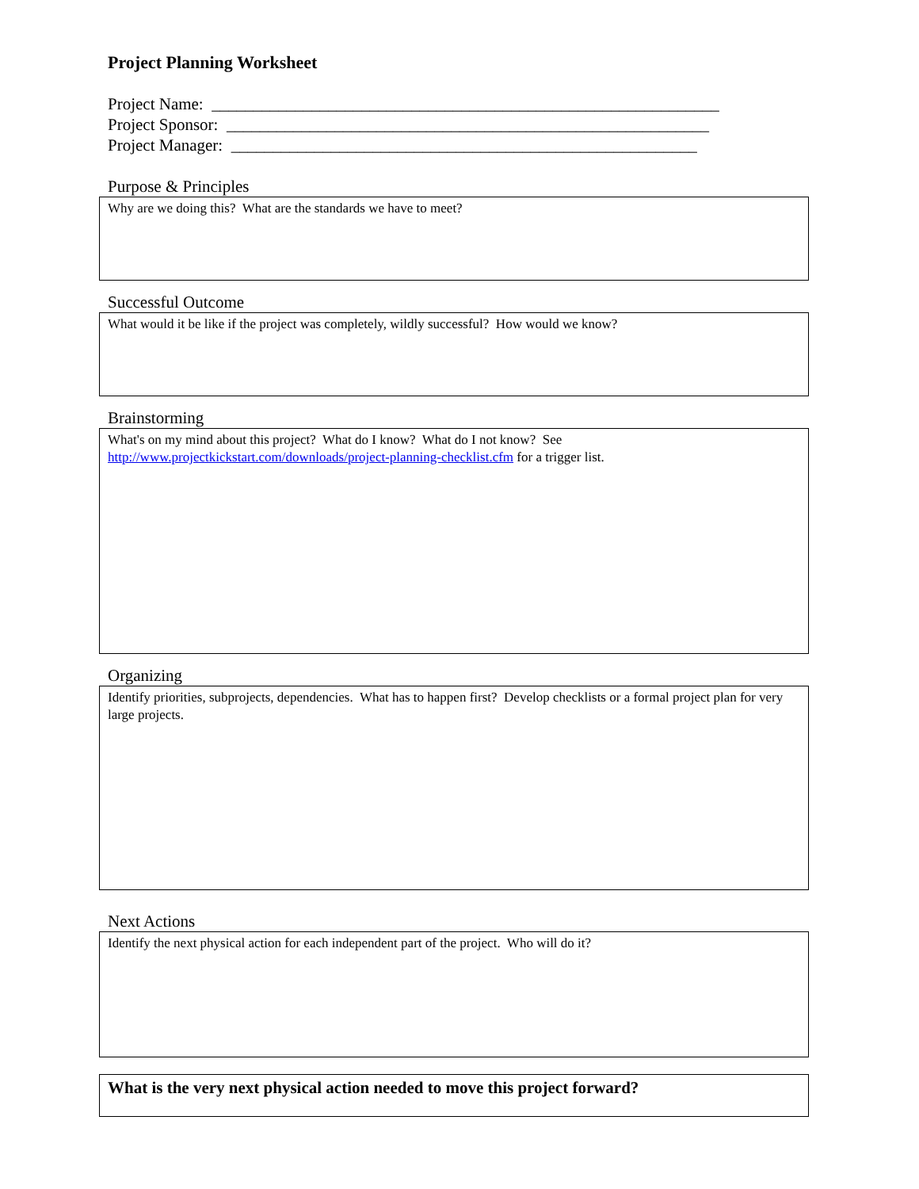Project Planning Worksheet
Project Name: _____________________________________________________________
Project Sponsor: __________________________________________________________
Project Manager: ________________________________________________________
Purpose & Principles
Why are we doing this? What are the standards we have to meet?
Successful Outcome
What would it be like if the project was completely, wildly successful? How would we know?
Brainstorming
What's on my mind about this project? What do I know? What do I not know? See
http://www.projectkickstart.com/downloads/project-planning-checklist.cfm for a trigger list.
Organizing
Identify priorities, subprojects, dependencies. What has to happen first? Develop checklists or a formal project plan for very large projects.
Next Actions
Identify the next physical action for each independent part of the project. Who will do it?
What is the very next physical action needed to move this project forward?